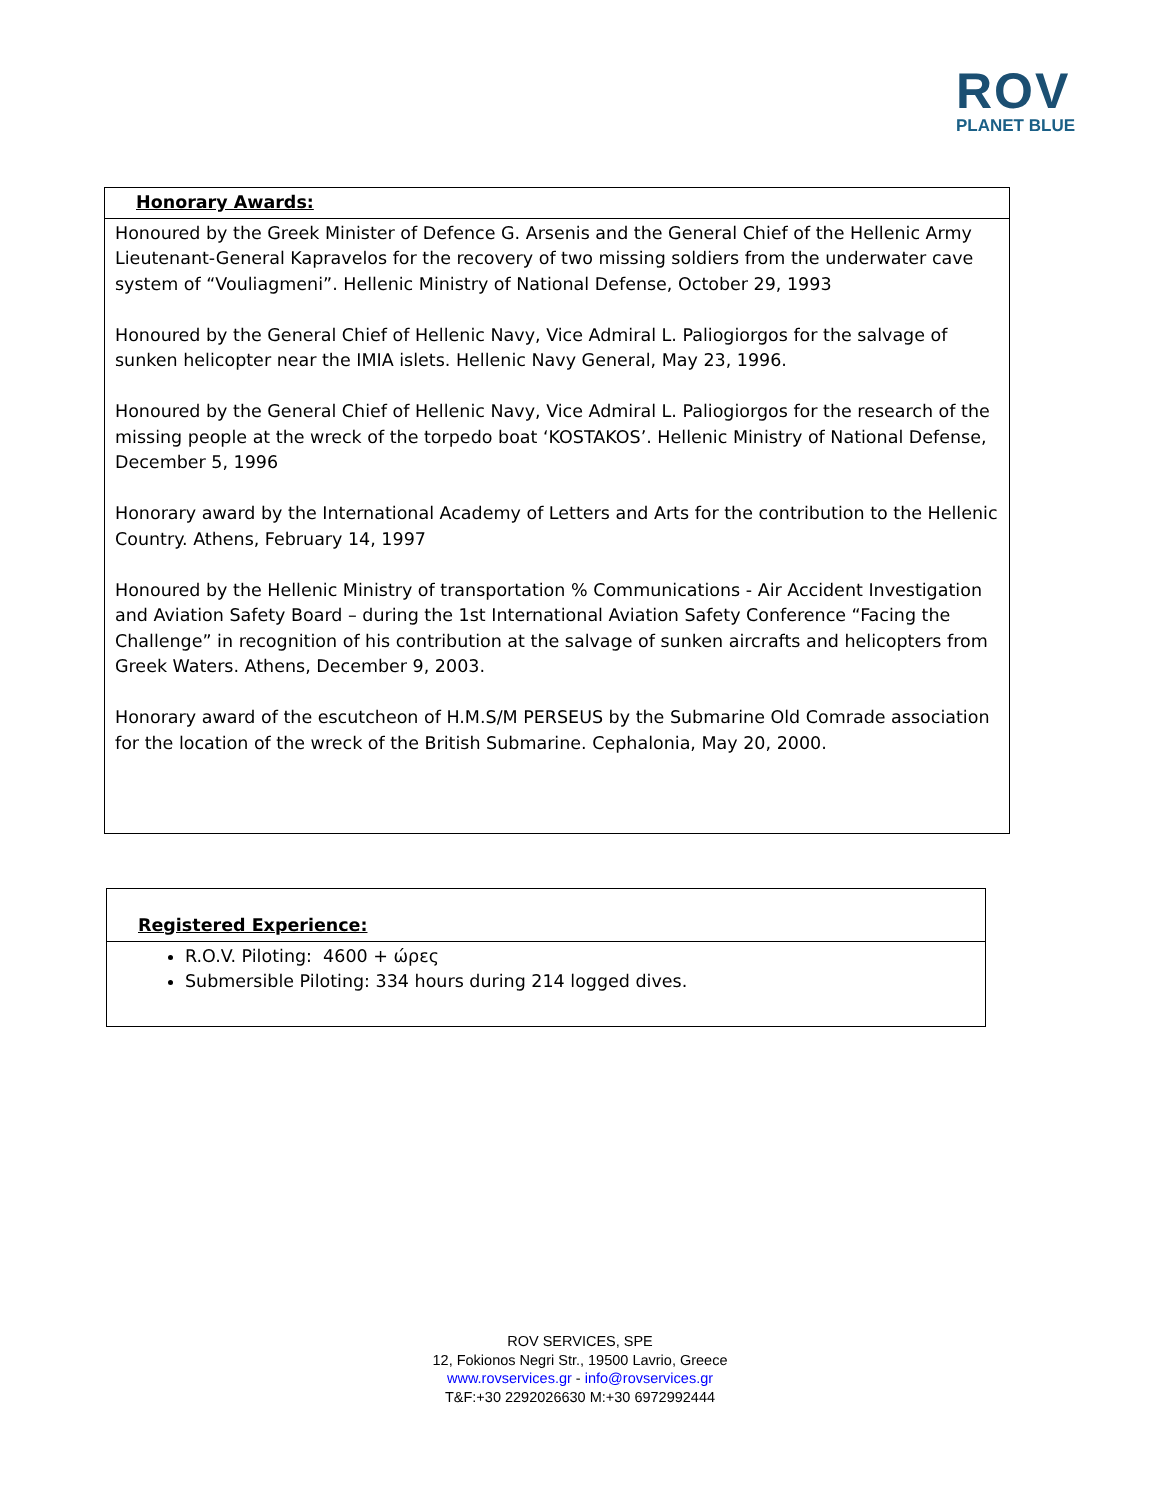ROV
PLANET BLUE
| Honorary Awards: |
| --- |
| Honoured by the Greek Minister of Defence G. Arsenis and the General Chief of the Hellenic Army Lieutenant-General Kapravelos for the recovery of two missing soldiers from the underwater cave system of “Vouliagmeni”. Hellenic Ministry of National Defense, October 29, 1993 Honoured by the General Chief of Hellenic Navy, Vice Admiral L. Paliogiorgos for the salvage of sunken helicopter near the IMIA islets. Hellenic Navy General, May 23, 1996. Honoured by the General Chief of Hellenic Navy, Vice Admiral L. Paliogiorgos for the research of the missing people at the wreck of the torpedo boat ‘KOSTAKOS’. Hellenic Ministry of National Defense, December 5, 1996 Honorary award by the International Academy of Letters and Arts for the contribution to the Hellenic Country. Athens, February 14, 1997 Honoured by the Hellenic Ministry of transportation % Communications - Air Accident Investigation and Aviation Safety Board – during the 1st International Aviation Safety Conference “Facing the Challenge” in recognition of his contribution at the salvage of sunken aircrafts and helicopters from Greek Waters. Athens, December 9, 2003. Honorary award of the escutcheon of H.M.S/M PERSEUS by the Submarine Old Comrade association for the location of the wreck of the British Submarine. Cephalonia, May 20, 2000. |
| Registered Experience: |
| --- |
| R.O.V. Piloting: 4600 + ώρες Submersible Piloting: 334 hours during 214 logged dives. |
ROV SERVICES, SPE
12, Fokionos Negri Str., 19500 Lavrio, Greece
www.rovservices.gr - info@rovservices.gr
T&F:+30 2292026630 M:+30 6972992444